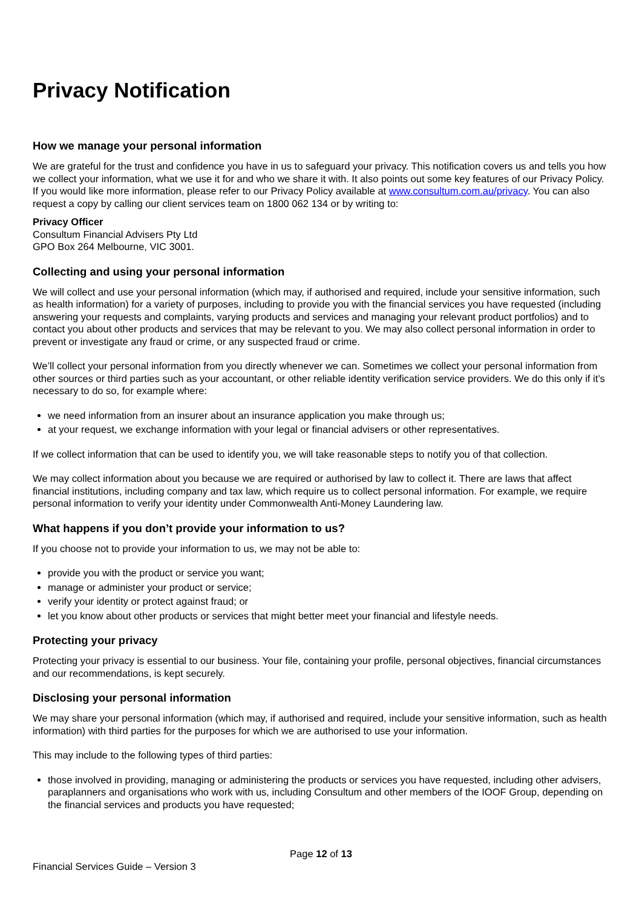Privacy Notification
How we manage your personal information
We are grateful for the trust and confidence you have in us to safeguard your privacy. This notification covers us and tells you how we collect your information, what we use it for and who we share it with. It also points out some key features of our Privacy Policy. If you would like more information, please refer to our Privacy Policy available at www.consultum.com.au/privacy. You can also request a copy by calling our client services team on 1800 062 134 or by writing to:
Privacy Officer
Consultum Financial Advisers Pty Ltd
GPO Box 264 Melbourne, VIC 3001.
Collecting and using your personal information
We will collect and use your personal information (which may, if authorised and required, include your sensitive information, such as health information) for a variety of purposes, including to provide you with the financial services you have requested (including answering your requests and complaints, varying products and services and managing your relevant product portfolios) and to contact you about other products and services that may be relevant to you. We may also collect personal information in order to prevent or investigate any fraud or crime, or any suspected fraud or crime.
We’ll collect your personal information from you directly whenever we can. Sometimes we collect your personal information from other sources or third parties such as your accountant, or other reliable identity verification service providers. We do this only if it’s necessary to do so, for example where:
we need information from an insurer about an insurance application you make through us;
at your request, we exchange information with your legal or financial advisers or other representatives.
If we collect information that can be used to identify you, we will take reasonable steps to notify you of that collection.
We may collect information about you because we are required or authorised by law to collect it. There are laws that affect financial institutions, including company and tax law, which require us to collect personal information. For example, we require personal information to verify your identity under Commonwealth Anti-Money Laundering law.
What happens if you don’t provide your information to us?
If you choose not to provide your information to us, we may not be able to:
provide you with the product or service you want;
manage or administer your product or service;
verify your identity or protect against fraud; or
let you know about other products or services that might better meet your financial and lifestyle needs.
Protecting your privacy
Protecting your privacy is essential to our business. Your file, containing your profile, personal objectives, financial circumstances and our recommendations, is kept securely.
Disclosing your personal information
We may share your personal information (which may, if authorised and required, include your sensitive information, such as health information) with third parties for the purposes for which we are authorised to use your information.
This may include to the following types of third parties:
those involved in providing, managing or administering the products or services you have requested, including other advisers, paraplanners and organisations who work with us, including Consultum and other members of the IOOF Group, depending on the financial services and products you have requested;
Page 12 of 13
Financial Services Guide – Version 3